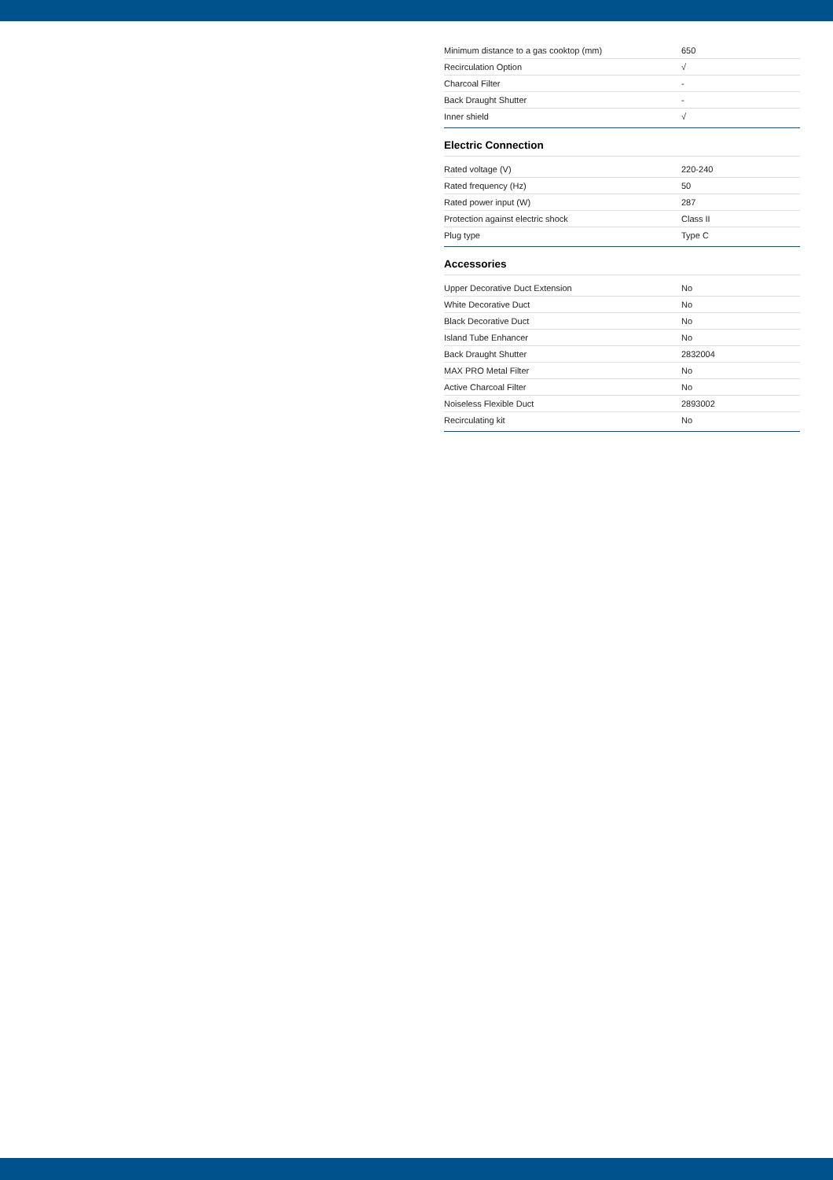| Minimum distance to a gas cooktop (mm) | 650 |
| Recirculation Option | √ |
| Charcoal Filter | - |
| Back Draught Shutter | - |
| Inner shield | √ |
Electric Connection
| Rated voltage (V) | 220-240 |
| Rated frequency (Hz) | 50 |
| Rated power input (W) | 287 |
| Protection against electric shock | Class II |
| Plug type | Type C |
Accessories
| Upper Decorative Duct Extension | No |
| White Decorative Duct | No |
| Black Decorative Duct | No |
| Island Tube Enhancer | No |
| Back Draught Shutter | 2832004 |
| MAX PRO Metal Filter | No |
| Active Charcoal Filter | No |
| Noiseless Flexible Duct | 2893002 |
| Recirculating kit | No |